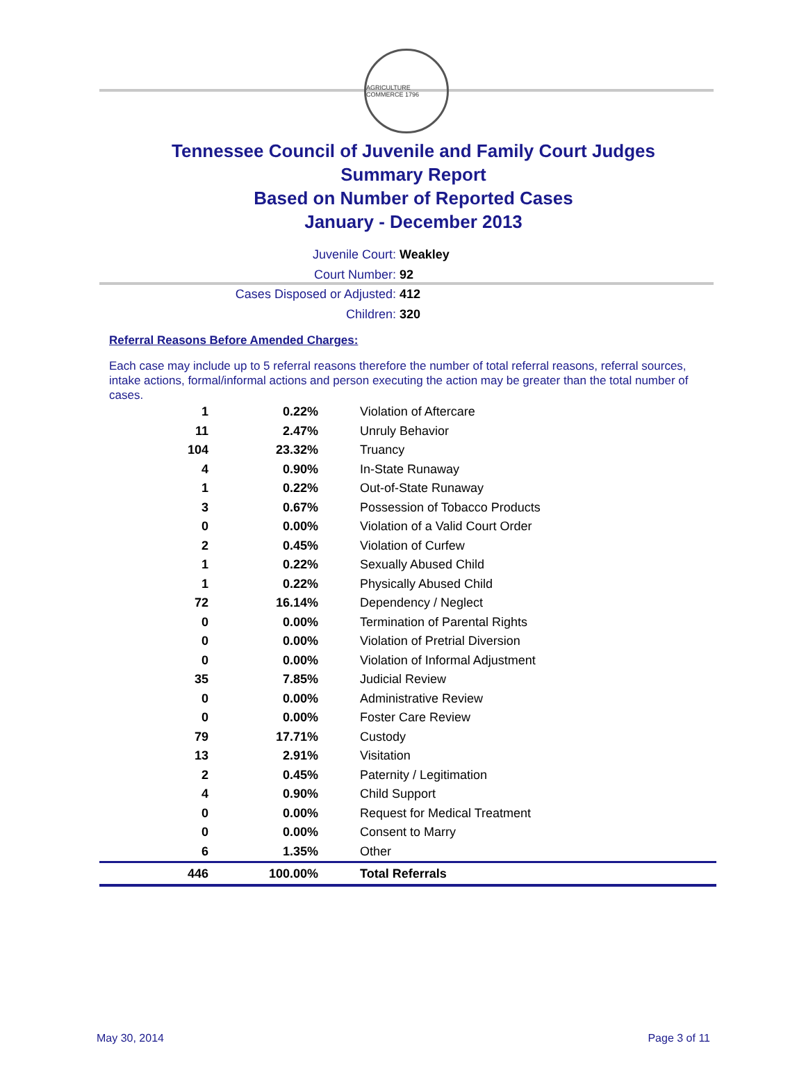AGRICULTURE COMMERCE 1796
Tennessee Council of Juvenile and Family Court Judges
Summary Report
Based on Number of Reported Cases
January - December 2013
Juvenile Court: Weakley
Court Number: 92
Cases Disposed or Adjusted: 412
Children: 320
Referral Reasons Before Amended Charges:
Each case may include up to 5 referral reasons therefore the number of total referral reasons, referral sources, intake actions, formal/informal actions and person executing the action may be greater than the total number of cases.
| 1 | 0.22% | Violation of Aftercare |
| 11 | 2.47% | Unruly Behavior |
| 104 | 23.32% | Truancy |
| 4 | 0.90% | In-State Runaway |
| 1 | 0.22% | Out-of-State Runaway |
| 3 | 0.67% | Possession of Tobacco Products |
| 0 | 0.00% | Violation of a Valid Court Order |
| 2 | 0.45% | Violation of Curfew |
| 1 | 0.22% | Sexually Abused Child |
| 1 | 0.22% | Physically Abused Child |
| 72 | 16.14% | Dependency / Neglect |
| 0 | 0.00% | Termination of Parental Rights |
| 0 | 0.00% | Violation of Pretrial Diversion |
| 0 | 0.00% | Violation of Informal Adjustment |
| 35 | 7.85% | Judicial Review |
| 0 | 0.00% | Administrative Review |
| 0 | 0.00% | Foster Care Review |
| 79 | 17.71% | Custody |
| 13 | 2.91% | Visitation |
| 2 | 0.45% | Paternity / Legitimation |
| 4 | 0.90% | Child Support |
| 0 | 0.00% | Request for Medical Treatment |
| 0 | 0.00% | Consent to Marry |
| 6 | 1.35% | Other |
| 446 | 100.00% | Total Referrals |
May 30, 2014 Page 3 of 11